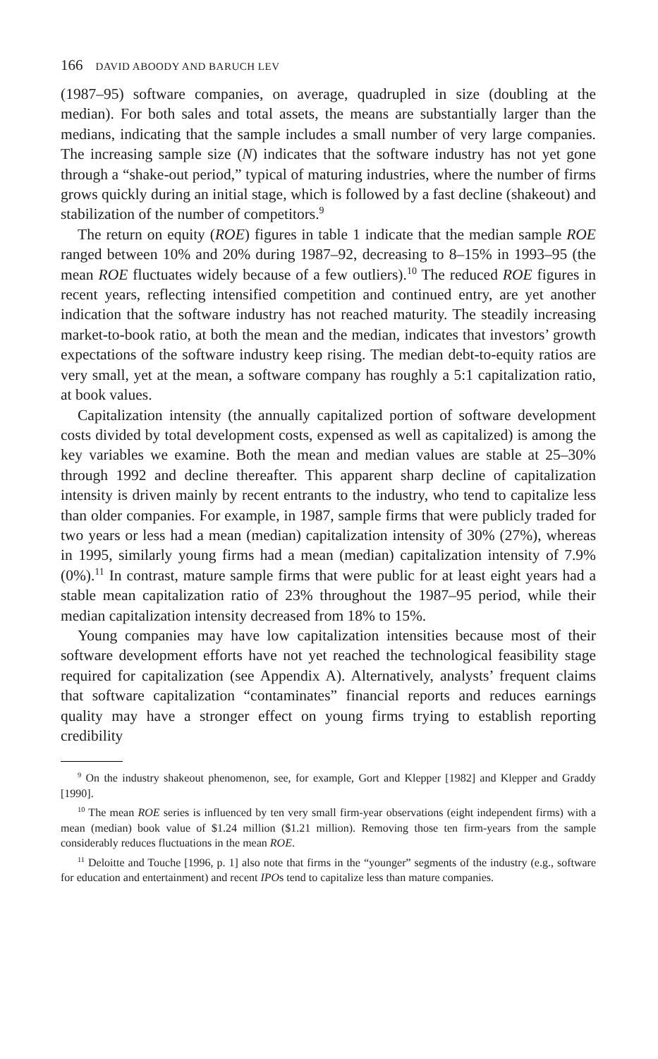166 DAVID ABOODY AND BARUCH LEV
(1987–95) software companies, on average, quadrupled in size (doubling at the median). For both sales and total assets, the means are substantially larger than the medians, indicating that the sample includes a small number of very large companies. The increasing sample size (N) indicates that the software industry has not yet gone through a “shake-out period,” typical of maturing industries, where the number of firms grows quickly during an initial stage, which is followed by a fast decline (shakeout) and stabilization of the number of competitors.<sup>9</sup>
The return on equity (ROE) figures in table 1 indicate that the median sample ROE ranged between 10% and 20% during 1987–92, decreasing to 8–15% in 1993–95 (the mean ROE fluctuates widely because of a few outliers).<sup>10</sup> The reduced ROE figures in recent years, reflecting intensified competition and continued entry, are yet another indication that the software industry has not reached maturity. The steadily increasing market-to-book ratio, at both the mean and the median, indicates that investors’ growth expectations of the software industry keep rising. The median debt-to-equity ratios are very small, yet at the mean, a software company has roughly a 5:1 capitalization ratio, at book values.
Capitalization intensity (the annually capitalized portion of software development costs divided by total development costs, expensed as well as capitalized) is among the key variables we examine. Both the mean and median values are stable at 25–30% through 1992 and decline thereafter. This apparent sharp decline of capitalization intensity is driven mainly by recent entrants to the industry, who tend to capitalize less than older companies. For example, in 1987, sample firms that were publicly traded for two years or less had a mean (median) capitalization intensity of 30% (27%), whereas in 1995, similarly young firms had a mean (median) capitalization intensity of 7.9% (0%).<sup>11</sup> In contrast, mature sample firms that were public for at least eight years had a stable mean capitalization ratio of 23% throughout the 1987–95 period, while their median capitalization intensity decreased from 18% to 15%.
Young companies may have low capitalization intensities because most of their software development efforts have not yet reached the technological feasibility stage required for capitalization (see Appendix A). Alternatively, analysts’ frequent claims that software capitalization “contaminates” financial reports and reduces earnings quality may have a stronger effect on young firms trying to establish reporting credibility
<sup>9</sup> On the industry shakeout phenomenon, see, for example, Gort and Klepper [1982] and Klepper and Graddy [1990].
<sup>10</sup> The mean ROE series is influenced by ten very small firm-year observations (eight independent firms) with a mean (median) book value of $1.24 million ($1.21 million). Removing those ten firm-years from the sample considerably reduces fluctuations in the mean ROE.
<sup>11</sup> Deloitte and Touche [1996, p. 1] also note that firms in the “younger” segments of the industry (e.g., software for education and entertainment) and recent IPOs tend to capitalize less than mature companies.